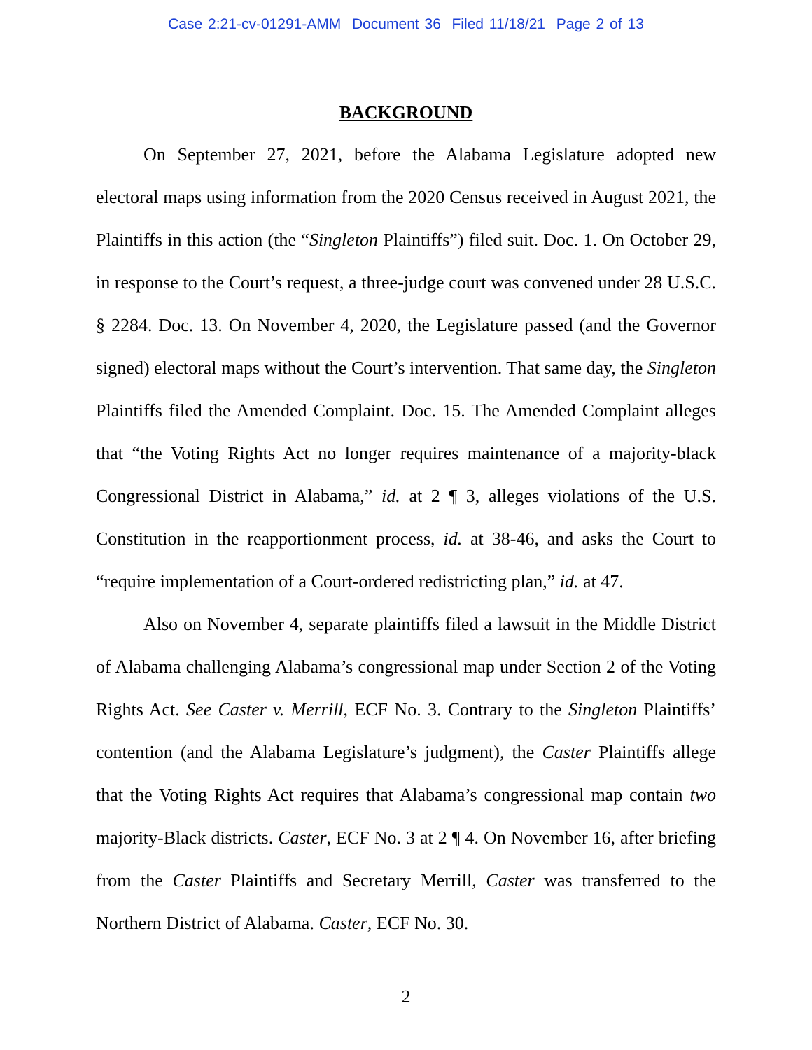Case 2:21-cv-01291-AMM Document 36 Filed 11/18/21 Page 2 of 13
BACKGROUND
On September 27, 2021, before the Alabama Legislature adopted new electoral maps using information from the 2020 Census received in August 2021, the Plaintiffs in this action (the “Singleton Plaintiffs”) filed suit. Doc. 1. On October 29, in response to the Court’s request, a three-judge court was convened under 28 U.S.C. § 2284. Doc. 13. On November 4, 2020, the Legislature passed (and the Governor signed) electoral maps without the Court’s intervention. That same day, the Singleton Plaintiffs filed the Amended Complaint. Doc. 15. The Amended Complaint alleges that “the Voting Rights Act no longer requires maintenance of a majority-black Congressional District in Alabama,” id. at 2 ¶ 3, alleges violations of the U.S. Constitution in the reapportionment process, id. at 38-46, and asks the Court to “require implementation of a Court-ordered redistricting plan,” id. at 47.
Also on November 4, separate plaintiffs filed a lawsuit in the Middle District of Alabama challenging Alabama’s congressional map under Section 2 of the Voting Rights Act. See Caster v. Merrill, ECF No. 3. Contrary to the Singleton Plaintiffs’ contention (and the Alabama Legislature’s judgment), the Caster Plaintiffs allege that the Voting Rights Act requires that Alabama’s congressional map contain two majority-Black districts. Caster, ECF No. 3 at 2 ¶ 4. On November 16, after briefing from the Caster Plaintiffs and Secretary Merrill, Caster was transferred to the Northern District of Alabama. Caster, ECF No. 30.
2